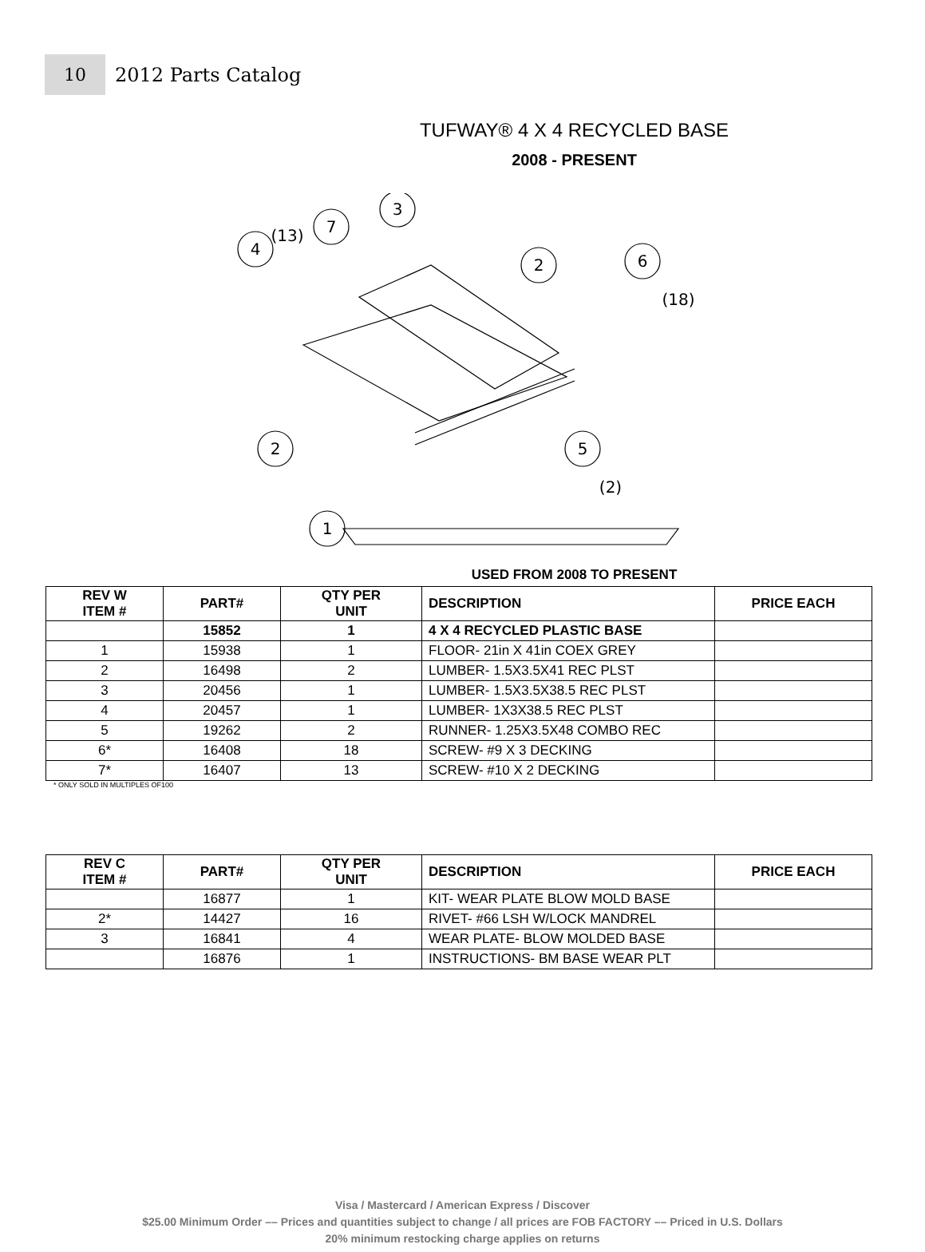10
2012 Parts Catalog
TUFWAY® 4 X 4 RECYCLED BASE
2008 - PRESENT
7
3
4
2
6
2
5
1
(13)
(18)
(2)
USED FROM 2008 TO PRESENT
| REV W ITEM # | PART# | QTY PER UNIT | DESCRIPTION | PRICE EACH |
| --- | --- | --- | --- | --- |
| | 15852 | 1 | 4 X 4 RECYCLED PLASTIC BASE | |
| 1 | 15938 | 1 | FLOOR- 21in X 41in COEX GREY | |
| 2 | 16498 | 2 | LUMBER- 1.5X3.5X41 REC PLST | |
| 3 | 20456 | 1 | LUMBER- 1.5X3.5X38.5 REC PLST | |
| 4 | 20457 | 1 | LUMBER- 1X3X38.5 REC PLST | |
| 5 | 19262 | 2 | RUNNER- 1.25X3.5X48 COMBO REC | |
| 6* | 16408 | 18 | SCREW- #9 X 3 DECKING | |
| 7* | 16407 | 13 | SCREW- #10 X 2 DECKING | |
* ONLY SOLD IN MULTIPLES OF100
| REV C ITEM # | PART# | QTY PER UNIT | DESCRIPTION | PRICE EACH |
| --- | --- | --- | --- | --- |
| | 16877 | 1 | KIT- WEAR PLATE BLOW MOLD BASE | |
| 2* | 14427 | 16 | RIVET- #66 LSH W/LOCK MANDREL | |
| 3 | 16841 | 4 | WEAR PLATE- BLOW MOLDED BASE | |
| | 16876 | 1 | INSTRUCTIONS- BM BASE WEAR PLT | |
Visa / Mastercard / American Express / Discover
$25.00 Minimum Order –– Prices and quantities subject to change / all prices are FOB FACTORY –– Priced in U.S. Dollars
20% minimum restocking charge applies on returns